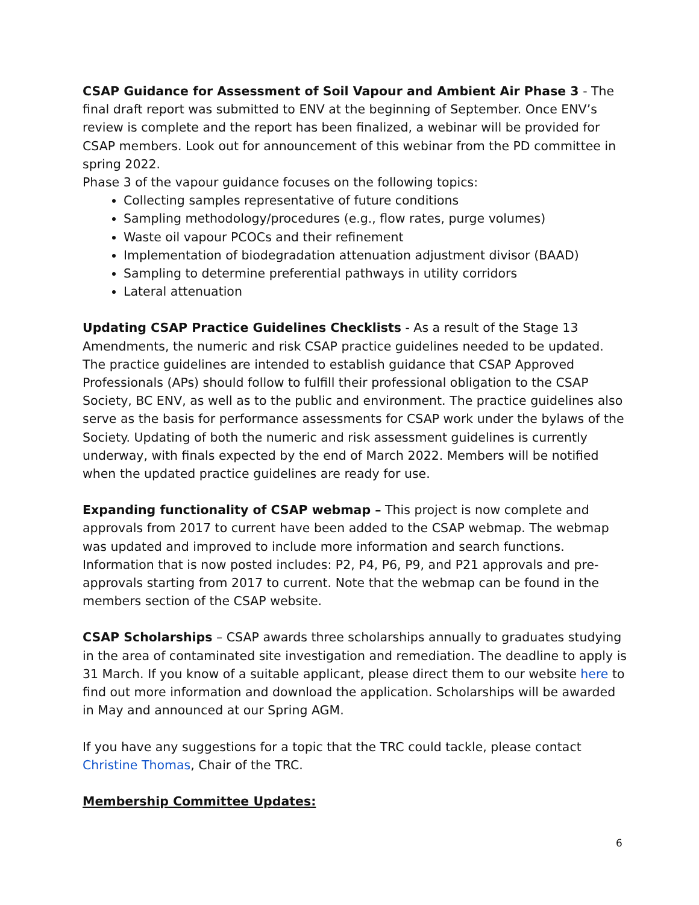CSAP Guidance for Assessment of Soil Vapour and Ambient Air Phase 3 - The final draft report was submitted to ENV at the beginning of September. Once ENV’s review is complete and the report has been finalized, a webinar will be provided for CSAP members. Look out for announcement of this webinar from the PD committee in spring 2022.
Phase 3 of the vapour guidance focuses on the following topics:
Collecting samples representative of future conditions
Sampling methodology/procedures (e.g., flow rates, purge volumes)
Waste oil vapour PCOCs and their refinement
Implementation of biodegradation attenuation adjustment divisor (BAAD)
Sampling to determine preferential pathways in utility corridors
Lateral attenuation
Updating CSAP Practice Guidelines Checklists - As a result of the Stage 13 Amendments, the numeric and risk CSAP practice guidelines needed to be updated. The practice guidelines are intended to establish guidance that CSAP Approved Professionals (APs) should follow to fulfill their professional obligation to the CSAP Society, BC ENV, as well as to the public and environment. The practice guidelines also serve as the basis for performance assessments for CSAP work under the bylaws of the Society. Updating of both the numeric and risk assessment guidelines is currently underway, with finals expected by the end of March 2022. Members will be notified when the updated practice guidelines are ready for use.
Expanding functionality of CSAP webmap – This project is now complete and approvals from 2017 to current have been added to the CSAP webmap. The webmap was updated and improved to include more information and search functions. Information that is now posted includes: P2, P4, P6, P9, and P21 approvals and pre-approvals starting from 2017 to current. Note that the webmap can be found in the members section of the CSAP website.
CSAP Scholarships – CSAP awards three scholarships annually to graduates studying in the area of contaminated site investigation and remediation. The deadline to apply is 31 March. If you know of a suitable applicant, please direct them to our website here to find out more information and download the application. Scholarships will be awarded in May and announced at our Spring AGM.
If you have any suggestions for a topic that the TRC could tackle, please contact Christine Thomas, Chair of the TRC.
Membership Committee Updates:
6